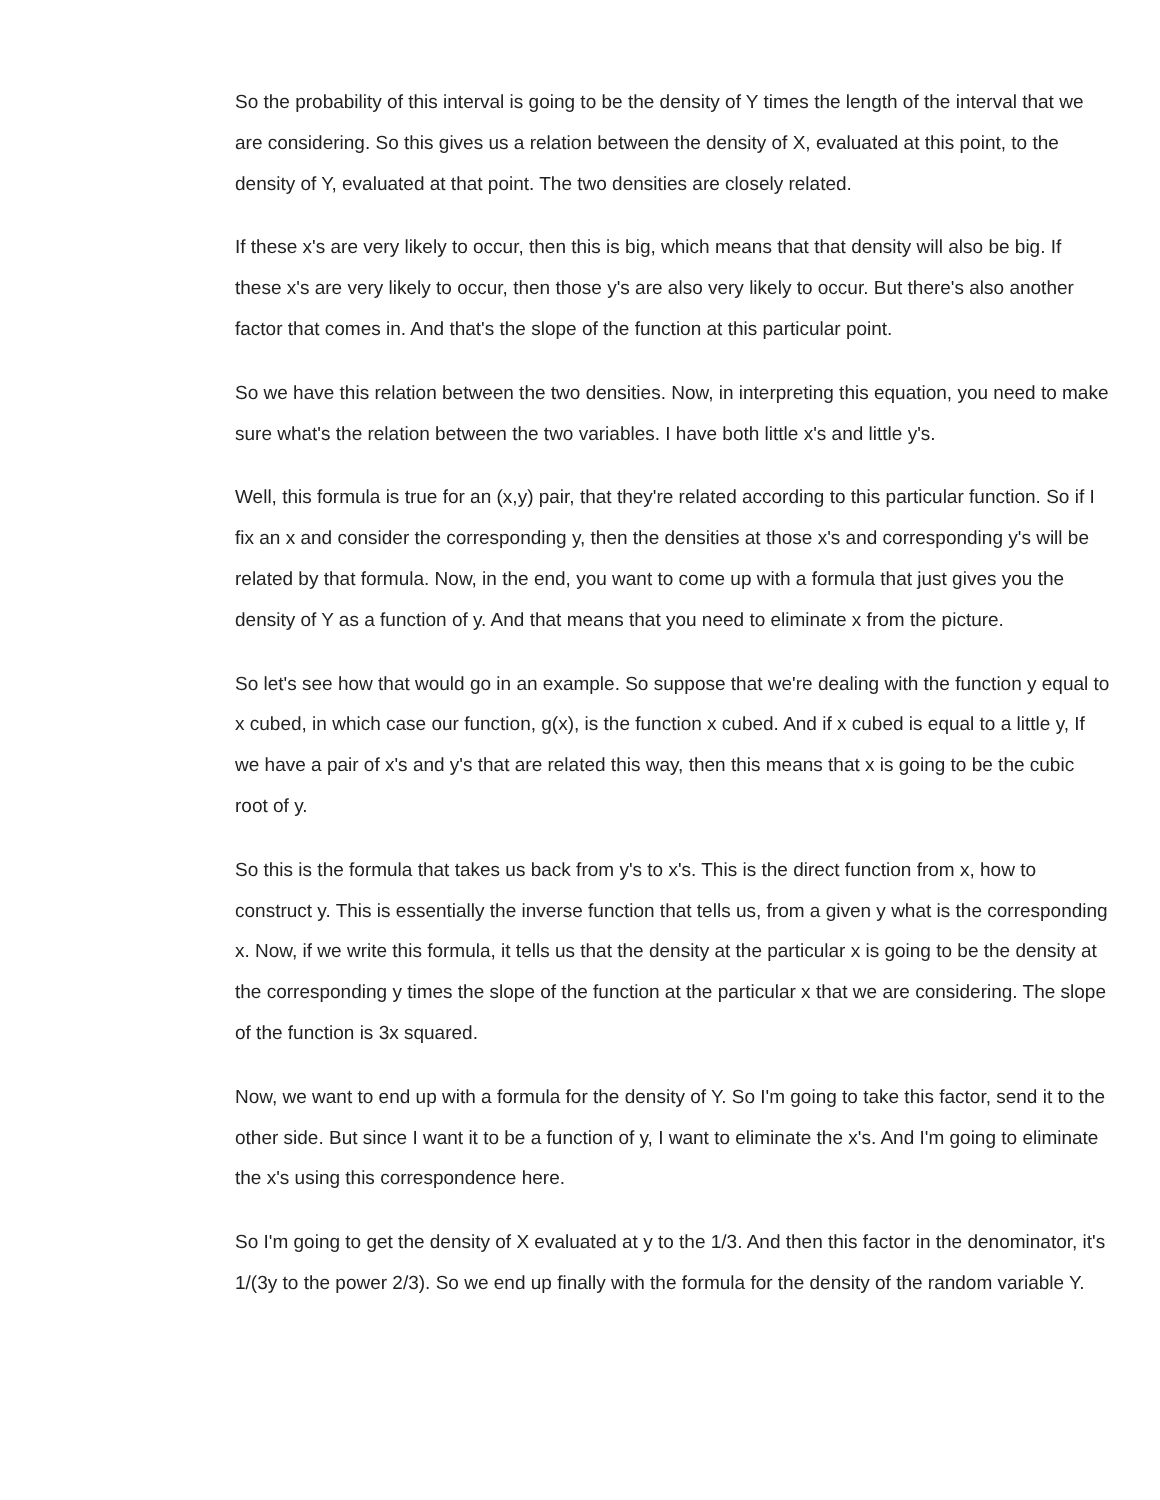So the probability of this interval is going to be the density of Y times the length of the interval that we are considering. So this gives us a relation between the density of X, evaluated at this point, to the density of Y, evaluated at that point. The two densities are closely related.
If these x's are very likely to occur, then this is big, which means that that density will also be big. If these x's are very likely to occur, then those y's are also very likely to occur. But there's also another factor that comes in. And that's the slope of the function at this particular point.
So we have this relation between the two densities. Now, in interpreting this equation, you need to make sure what's the relation between the two variables. I have both little x's and little y's.
Well, this formula is true for an (x,y) pair, that they're related according to this particular function. So if I fix an x and consider the corresponding y, then the densities at those x's and corresponding y's will be related by that formula. Now, in the end, you want to come up with a formula that just gives you the density of Y as a function of y. And that means that you need to eliminate x from the picture.
So let's see how that would go in an example. So suppose that we're dealing with the function y equal to x cubed, in which case our function, g(x), is the function x cubed. And if x cubed is equal to a little y, If we have a pair of x's and y's that are related this way, then this means that x is going to be the cubic root of y.
So this is the formula that takes us back from y's to x's. This is the direct function from x, how to construct y. This is essentially the inverse function that tells us, from a given y what is the corresponding x. Now, if we write this formula, it tells us that the density at the particular x is going to be the density at the corresponding y times the slope of the function at the particular x that we are considering. The slope of the function is 3x squared.
Now, we want to end up with a formula for the density of Y. So I'm going to take this factor, send it to the other side. But since I want it to be a function of y, I want to eliminate the x's. And I'm going to eliminate the x's using this correspondence here.
So I'm going to get the density of X evaluated at y to the 1/3. And then this factor in the denominator, it's 1/(3y to the power 2/3). So we end up finally with the formula for the density of the random variable Y.